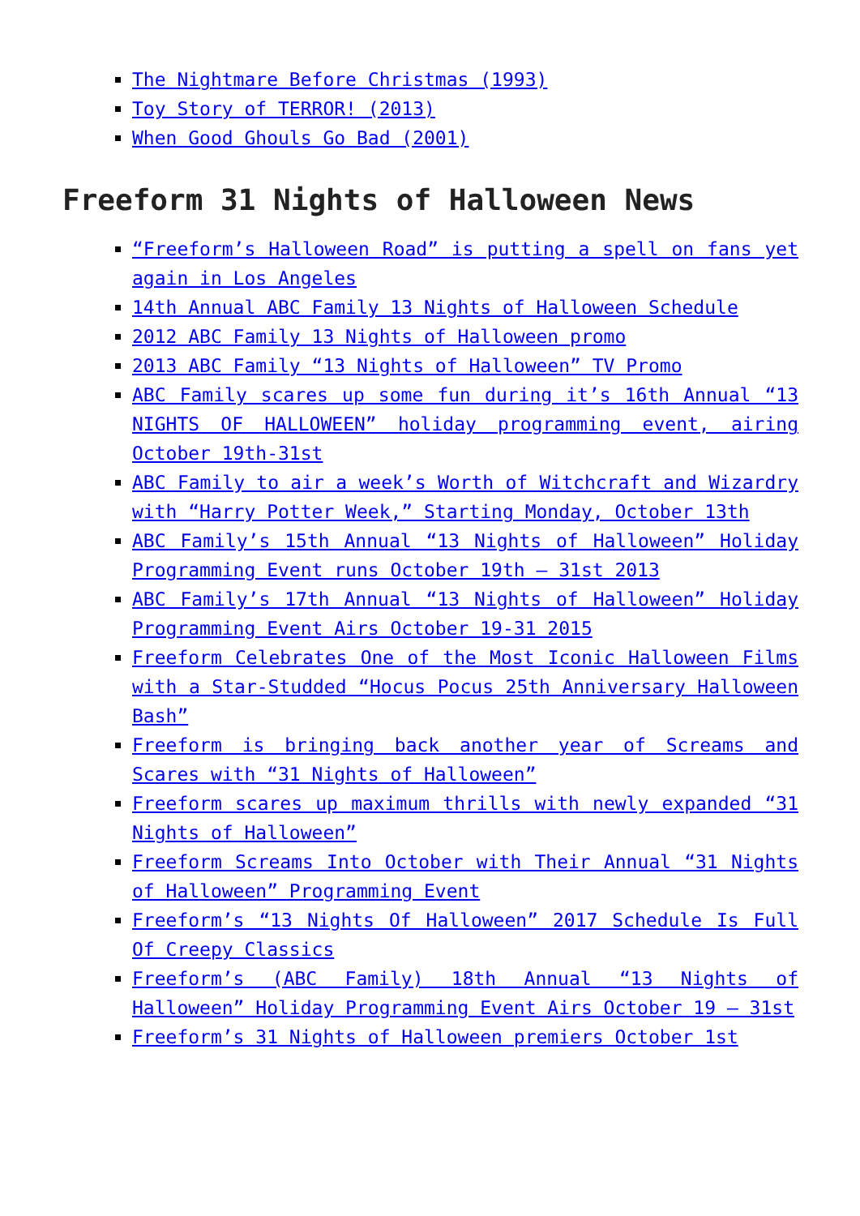The Nightmare Before Christmas (1993)
Toy Story of TERROR! (2013)
When Good Ghouls Go Bad (2001)
Freeform 31 Nights of Halloween News
“Freeform’s Halloween Road” is putting a spell on fans yet again in Los Angeles
14th Annual ABC Family 13 Nights of Halloween Schedule
2012 ABC Family 13 Nights of Halloween promo
2013 ABC Family “13 Nights of Halloween” TV Promo
ABC Family scares up some fun during it’s 16th Annual “13 NIGHTS OF HALLOWEEN” holiday programming event, airing October 19th-31st
ABC Family to air a week’s Worth of Witchcraft and Wizardry with “Harry Potter Week,” Starting Monday, October 13th
ABC Family’s 15th Annual “13 Nights of Halloween” Holiday Programming Event runs October 19th – 31st 2013
ABC Family’s 17th Annual “13 Nights of Halloween” Holiday Programming Event Airs October 19-31 2015
Freeform Celebrates One of the Most Iconic Halloween Films with a Star-Studded “Hocus Pocus 25th Anniversary Halloween Bash”
Freeform is bringing back another year of Screams and Scares with “31 Nights of Halloween”
Freeform scares up maximum thrills with newly expanded “31 Nights of Halloween”
Freeform Screams Into October with Their Annual “31 Nights of Halloween” Programming Event
Freeform’s “13 Nights Of Halloween” 2017 Schedule Is Full Of Creepy Classics
Freeform’s (ABC Family) 18th Annual “13 Nights of Halloween” Holiday Programming Event Airs October 19 – 31st
Freeform’s 31 Nights of Halloween premiers October 1st